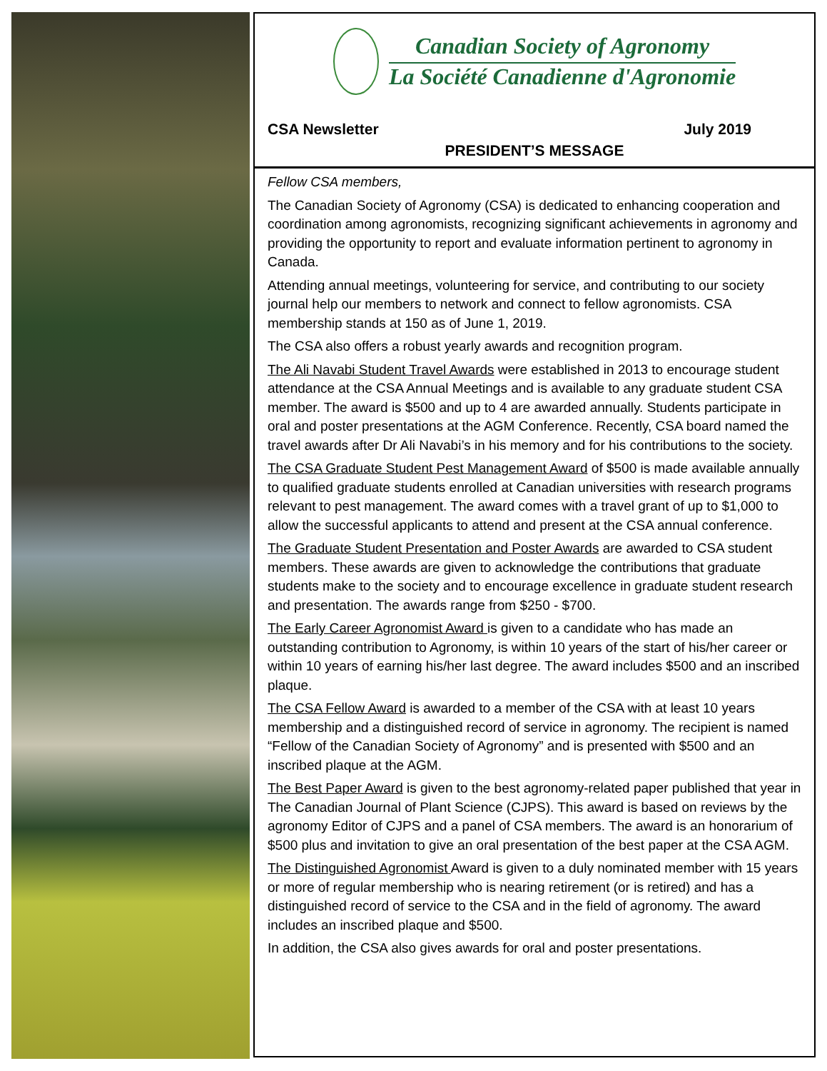Canadian Society of Agronomy
La Société Canadienne d'Agronomie
CSA Newsletter July 2019
PRESIDENT’S MESSAGE
Fellow CSA members,
The Canadian Society of Agronomy (CSA) is dedicated to enhancing cooperation and coordination among agronomists, recognizing significant achievements in agronomy and providing the opportunity to report and evaluate information pertinent to agronomy in Canada.
Attending annual meetings, volunteering for service, and contributing to our society journal help our members to network and connect to fellow agronomists. CSA membership stands at 150 as of June 1, 2019.
The CSA also offers a robust yearly awards and recognition program.
The Ali Navabi Student Travel Awards were established in 2013 to encourage student attendance at the CSA Annual Meetings and is available to any graduate student CSA member. The award is $500 and up to 4 are awarded annually. Students participate in oral and poster presentations at the AGM Conference. Recently, CSA board named the travel awards after Dr Ali Navabi’s in his memory and for his contributions to the society.
The CSA Graduate Student Pest Management Award of $500 is made available annually to qualified graduate students enrolled at Canadian universities with research programs relevant to pest management. The award comes with a travel grant of up to $1,000 to allow the successful applicants to attend and present at the CSA annual conference.
The Graduate Student Presentation and Poster Awards are awarded to CSA student members. These awards are given to acknowledge the contributions that graduate students make to the society and to encourage excellence in graduate student research and presentation. The awards range from $250 - $700.
The Early Career Agronomist Award is given to a candidate who has made an outstanding contribution to Agronomy, is within 10 years of the start of his/her career or within 10 years of earning his/her last degree. The award includes $500 and an inscribed plaque.
The CSA Fellow Award is awarded to a member of the CSA with at least 10 years membership and a distinguished record of service in agronomy. The recipient is named “Fellow of the Canadian Society of Agronomy” and is presented with $500 and an inscribed plaque at the AGM.
The Best Paper Award is given to the best agronomy-related paper published that year in The Canadian Journal of Plant Science (CJPS). This award is based on reviews by the agronomy Editor of CJPS and a panel of CSA members. The award is an honorarium of $500 plus and invitation to give an oral presentation of the best paper at the CSA AGM.
The Distinguished Agronomist Award is given to a duly nominated member with 15 years or more of regular membership who is nearing retirement (or is retired) and has a distinguished record of service to the CSA and in the field of agronomy. The award includes an inscribed plaque and $500.
In addition, the CSA also gives awards for oral and poster presentations.